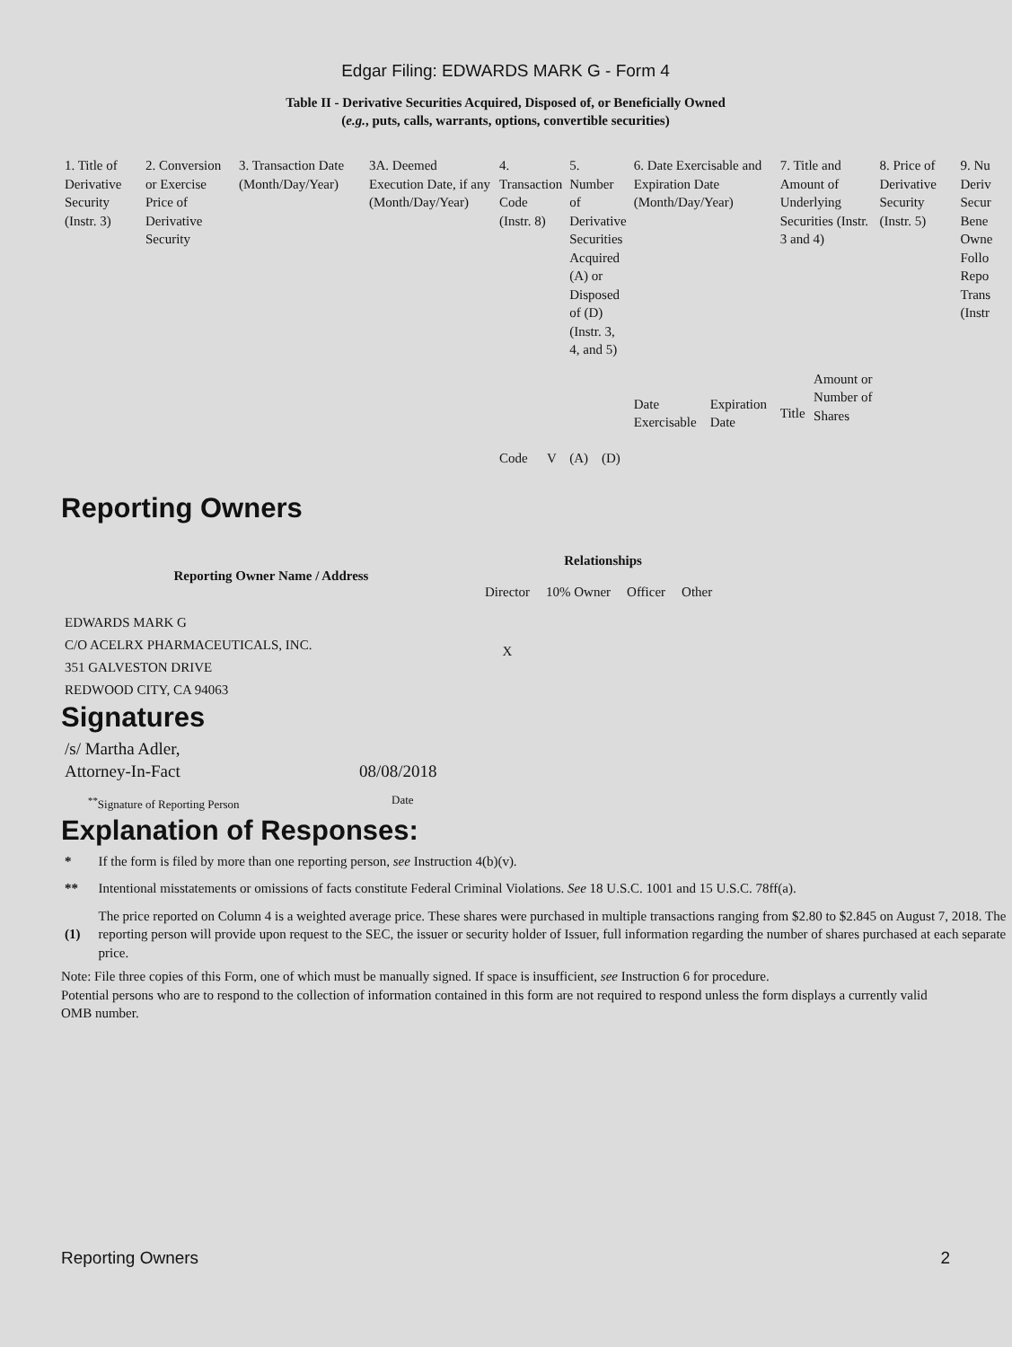Edgar Filing: EDWARDS MARK G - Form 4
Table II - Derivative Securities Acquired, Disposed of, or Beneficially Owned
(e.g., puts, calls, warrants, options, convertible securities)
| 1. Title of Derivative Security (Instr. 3) | 2. Conversion or Exercise Price of Derivative Security | 3. Transaction Date (Month/Day/Year) | 3A. Deemed Execution Date, if any (Month/Day/Year) | 4. Transaction Code (Instr. 8) | | 5. Number of Derivative Securities Acquired (A) or Disposed of (D) (Instr. 3, 4, and 5) | | 6. Date Exercisable and Expiration Date (Month/Day/Year) | | 7. Title and Amount of Underlying Securities (Instr. 3 and 4) | | 8. Price of Derivative Security (Instr. 5) | 9. Nu Deriv Secur Bene Owne Follo Repo Trans (Instr |
| | | | | Code | V | (A) | (D) | Date Exercisable | Expiration Date | Title | Amount or Number of Shares | | |
Reporting Owners
| Reporting Owner Name / Address | Relationships | | | |
| --- | --- | --- | --- | --- |
| | Director | 10% Owner | Officer | Other |
| EDWARDS MARK G C/O ACELRX PHARMACEUTICALS, INC. 351 GALVESTON DRIVE REDWOOD CITY, CA 94063 | X | | | |
Signatures
| /s/ Martha Adler, Attorney-In-Fact | 08/08/2018 |
| <sup>**</sup> Signature of Reporting Person | Date |
Explanation of Responses:
| * | If the form is filed by more than one reporting person, see Instruction 4(b)(v). |
| ** | Intentional misstatements or omissions of facts constitute Federal Criminal Violations. See 18 U.S.C. 1001 and 15 U.S.C. 78ff(a). |
| (1) | The price reported on Column 4 is a weighted average price. These shares were purchased in multiple transactions ranging from $2.80 to $2.845 on August 7, 2018. The reporting person will provide upon request to the SEC, the issuer or security holder of Issuer, full information regarding the number of shares purchased at each separate price. |
Note: File three copies of this Form, one of which must be manually signed. If space is insufficient, see Instruction 6 for procedure.
Potential persons who are to respond to the collection of information contained in this form are not required to respond unless the form displays a currently valid OMB number.
Reporting Owners 2